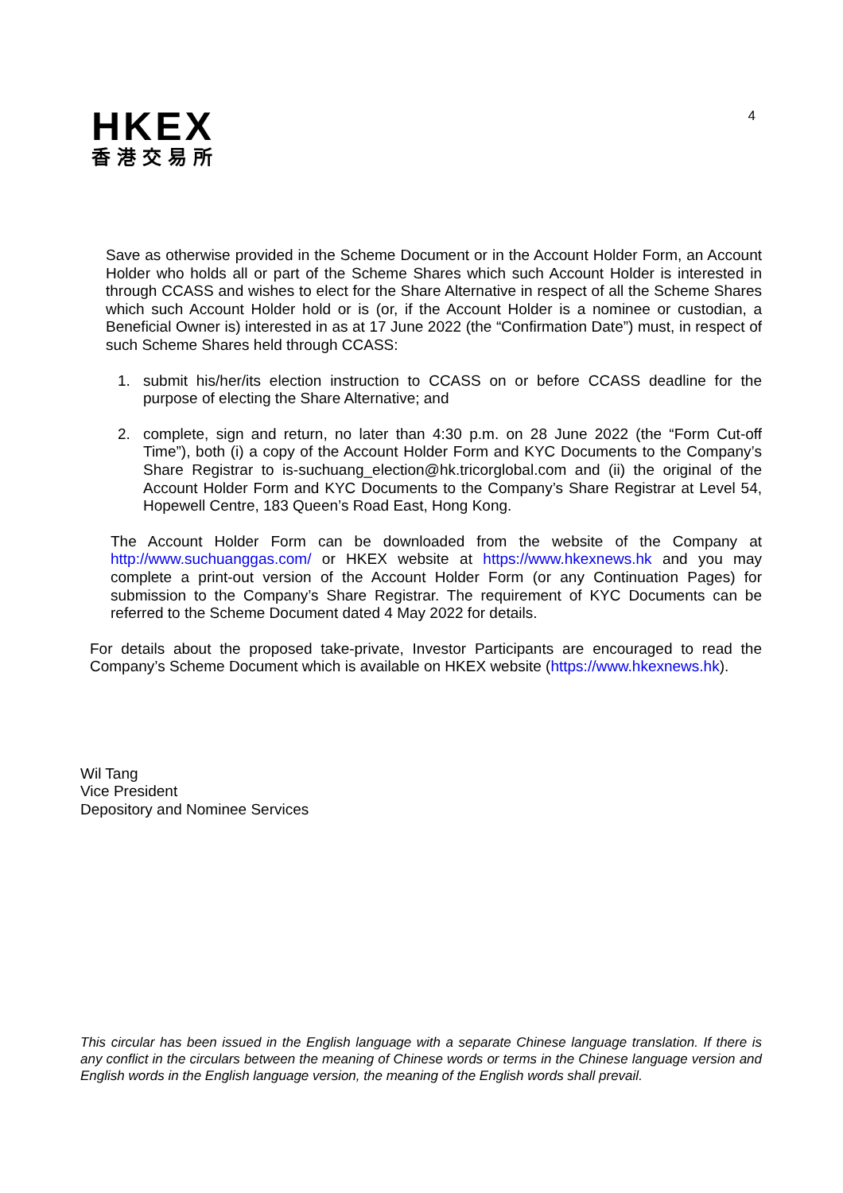HKEX
香港交易所
4
Save as otherwise provided in the Scheme Document or in the Account Holder Form, an Account Holder who holds all or part of the Scheme Shares which such Account Holder is interested in through CCASS and wishes to elect for the Share Alternative in respect of all the Scheme Shares which such Account Holder hold or is (or, if the Account Holder is a nominee or custodian, a Beneficial Owner is) interested in as at 17 June 2022 (the “Confirmation Date”) must, in respect of such Scheme Shares held through CCASS:
1. submit his/her/its election instruction to CCASS on or before CCASS deadline for the purpose of electing the Share Alternative; and
2. complete, sign and return, no later than 4:30 p.m. on 28 June 2022 (the “Form Cut-off Time”), both (i) a copy of the Account Holder Form and KYC Documents to the Company’s Share Registrar to is-suchuang_election@hk.tricorglobal.com and (ii) the original of the Account Holder Form and KYC Documents to the Company’s Share Registrar at Level 54, Hopewell Centre, 183 Queen’s Road East, Hong Kong.
The Account Holder Form can be downloaded from the website of the Company at http://www.suchuanggas.com/ or HKEX website at https://www.hkexnews.hk and you may complete a print-out version of the Account Holder Form (or any Continuation Pages) for submission to the Company’s Share Registrar. The requirement of KYC Documents can be referred to the Scheme Document dated 4 May 2022 for details.
For details about the proposed take-private, Investor Participants are encouraged to read the Company’s Scheme Document which is available on HKEX website (https://www.hkexnews.hk).
Wil Tang
Vice President
Depository and Nominee Services
This circular has been issued in the English language with a separate Chinese language translation. If there is any conflict in the circulars between the meaning of Chinese words or terms in the Chinese language version and English words in the English language version, the meaning of the English words shall prevail.